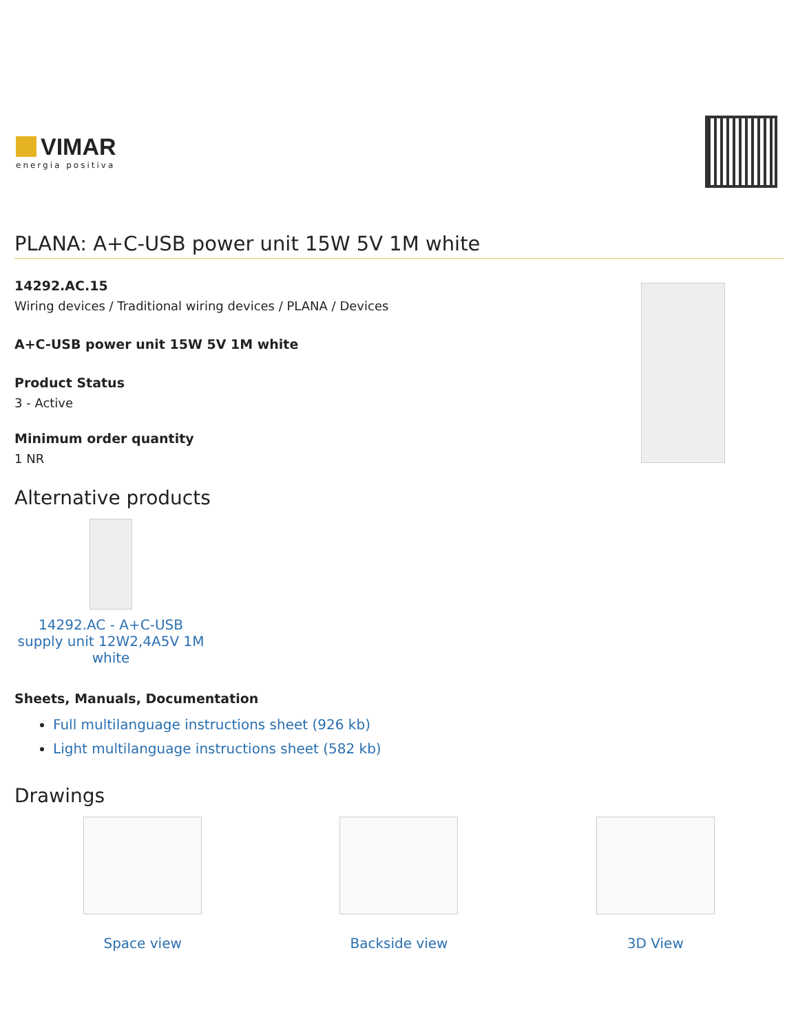VIMAR
energia positiva
PLANA: A+C-USB power unit 15W 5V 1M white
14292.AC.15
Wiring devices / Traditional wiring devices / PLANA / Devices
A+C-USB power unit 15W 5V 1M white
Product Status
3 - Active
Minimum order quantity
1 NR
Alternative products
14292.AC - A+C-USB supply unit 12W2,4A5V 1M white
Sheets, Manuals, Documentation
Full multilanguage instructions sheet (926 kb)
Light multilanguage instructions sheet (582 kb)
Drawings
Space view Backside view 3D View